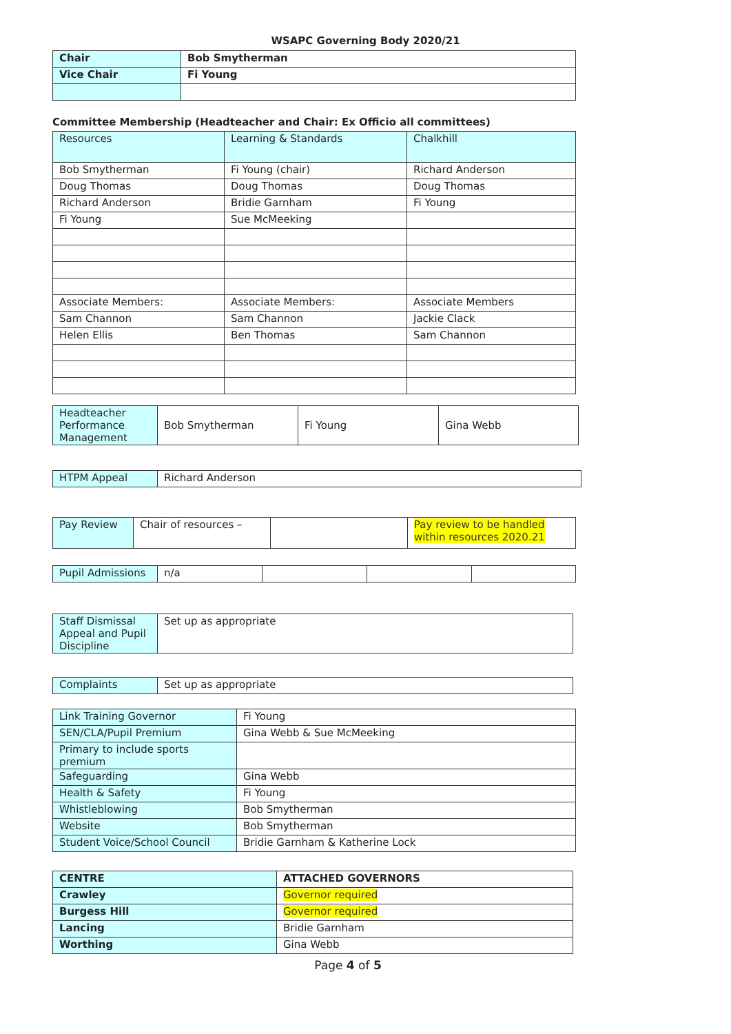WSAPC Governing Body 2020/21
| Chair | Bob Smytherman |
| Vice Chair | Fi Young |
Committee Membership (Headteacher and Chair: Ex Officio all committees)
| Resources | Learning & Standards | Chalkhill |
| Bob Smytherman | Fi Young (chair) | Richard Anderson |
| Doug Thomas | Doug Thomas | Doug Thomas |
| Richard Anderson | Bridie Garnham | Fi Young |
| Fi Young | Sue McMeeking | |
| Associate Members: | Associate Members: | Associate Members |
| Sam Channon | Sam Channon | Jackie Clack |
| Helen Ellis | Ben Thomas | Sam Channon |
| Headteacher Performance Management | Bob Smytherman | Fi Young | Gina Webb |
| HTPM Appeal | Richard Anderson |
| Pay Review | Chair of resources – | | Pay review to be handled within resources 2020.21 |
| Pupil Admissions | n/a | | | |
| Staff Dismissal Appeal and Pupil Discipline | Set up as appropriate |
| Complaints | Set up as appropriate |
| Link Training Governor | Fi Young |
| SEN/CLA/Pupil Premium | Gina Webb & Sue McMeeking |
| Primary to include sports premium | |
| Safeguarding | Gina Webb |
| Health & Safety | Fi Young |
| Whistleblowing | Bob Smytherman |
| Website | Bob Smytherman |
| Student Voice/School Council | Bridie Garnham & Katherine Lock |
| CENTRE | ATTACHED GOVERNORS |
| --- | --- |
| Crawley | Governor required |
| Burgess Hill | Governor required |
| Lancing | Bridie Garnham |
| Worthing | Gina Webb |
Page 4 of 5